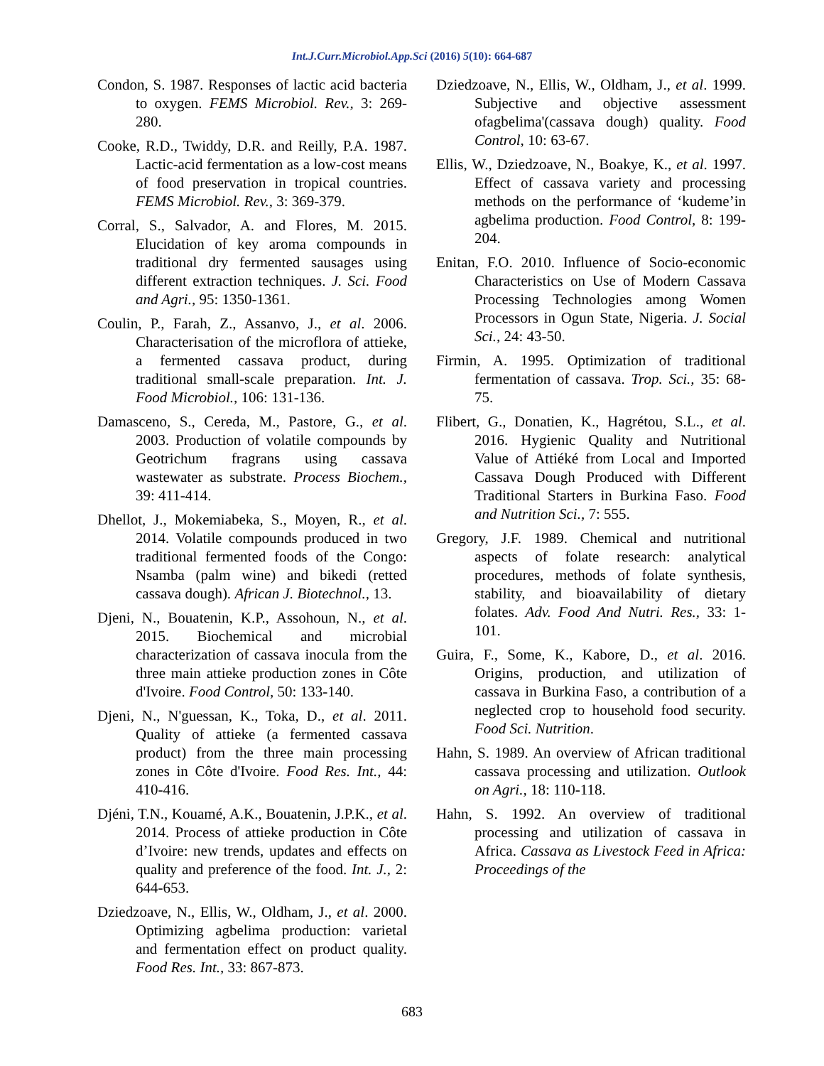Int.J.Curr.Microbiol.App.Sci (2016) 5(10): 664-687
Condon, S. 1987. Responses of lactic acid bacteria to oxygen. FEMS Microbiol. Rev., 3: 269-280.
Cooke, R.D., Twiddy, D.R. and Reilly, P.A. 1987. Lactic-acid fermentation as a low-cost means of food preservation in tropical countries. FEMS Microbiol. Rev., 3: 369-379.
Corral, S., Salvador, A. and Flores, M. 2015. Elucidation of key aroma compounds in traditional dry fermented sausages using different extraction techniques. J. Sci. Food and Agri., 95: 1350-1361.
Coulin, P., Farah, Z., Assanvo, J., et al. 2006. Characterisation of the microflora of attieke, a fermented cassava product, during traditional small-scale preparation. Int. J. Food Microbiol., 106: 131-136.
Damasceno, S., Cereda, M., Pastore, G., et al. 2003. Production of volatile compounds by Geotrichum fragrans using cassava wastewater as substrate. Process Biochem., 39: 411-414.
Dhellot, J., Mokemiabeka, S., Moyen, R., et al. 2014. Volatile compounds produced in two traditional fermented foods of the Congo: Nsamba (palm wine) and bikedi (retted cassava dough). African J. Biotechnol., 13.
Djeni, N., Bouatenin, K.P., Assohoun, N., et al. 2015. Biochemical and microbial characterization of cassava inocula from the three main attieke production zones in Côte d'Ivoire. Food Control, 50: 133-140.
Djeni, N., N'guessan, K., Toka, D., et al. 2011. Quality of attieke (a fermented cassava product) from the three main processing zones in Côte d'Ivoire. Food Res. Int., 44: 410-416.
Djéni, T.N., Kouamé, A.K., Bouatenin, J.P.K., et al. 2014. Process of attieke production in Côte d’Ivoire: new trends, updates and effects on quality and preference of the food. Int. J., 2: 644-653.
Dziedzoave, N., Ellis, W., Oldham, J., et al. 2000. Optimizing agbelima production: varietal and fermentation effect on product quality. Food Res. Int., 33: 867-873.
Dziedzoave, N., Ellis, W., Oldham, J., et al. 1999. Subjective and objective assessment ofagbelima'(cassava dough) quality. Food Control, 10: 63-67.
Ellis, W., Dziedzoave, N., Boakye, K., et al. 1997. Effect of cassava variety and processing methods on the performance of ‘kudeme’in agbelima production. Food Control, 8: 199-204.
Enitan, F.O. 2010. Influence of Socio-economic Characteristics on Use of Modern Cassava Processing Technologies among Women Processors in Ogun State, Nigeria. J. Social Sci., 24: 43-50.
Firmin, A. 1995. Optimization of traditional fermentation of cassava. Trop. Sci., 35: 68-75.
Flibert, G., Donatien, K., Hagrétou, S.L., et al. 2016. Hygienic Quality and Nutritional Value of Attiéké from Local and Imported Cassava Dough Produced with Different Traditional Starters in Burkina Faso. Food and Nutrition Sci., 7: 555.
Gregory, J.F. 1989. Chemical and nutritional aspects of folate research: analytical procedures, methods of folate synthesis, stability, and bioavailability of dietary folates. Adv. Food And Nutri. Res., 33: 1-101.
Guira, F., Some, K., Kabore, D., et al. 2016. Origins, production, and utilization of cassava in Burkina Faso, a contribution of a neglected crop to household food security. Food Sci. Nutrition.
Hahn, S. 1989. An overview of African traditional cassava processing and utilization. Outlook on Agri., 18: 110-118.
Hahn, S. 1992. An overview of traditional processing and utilization of cassava in Africa. Cassava as Livestock Feed in Africa: Proceedings of the
683